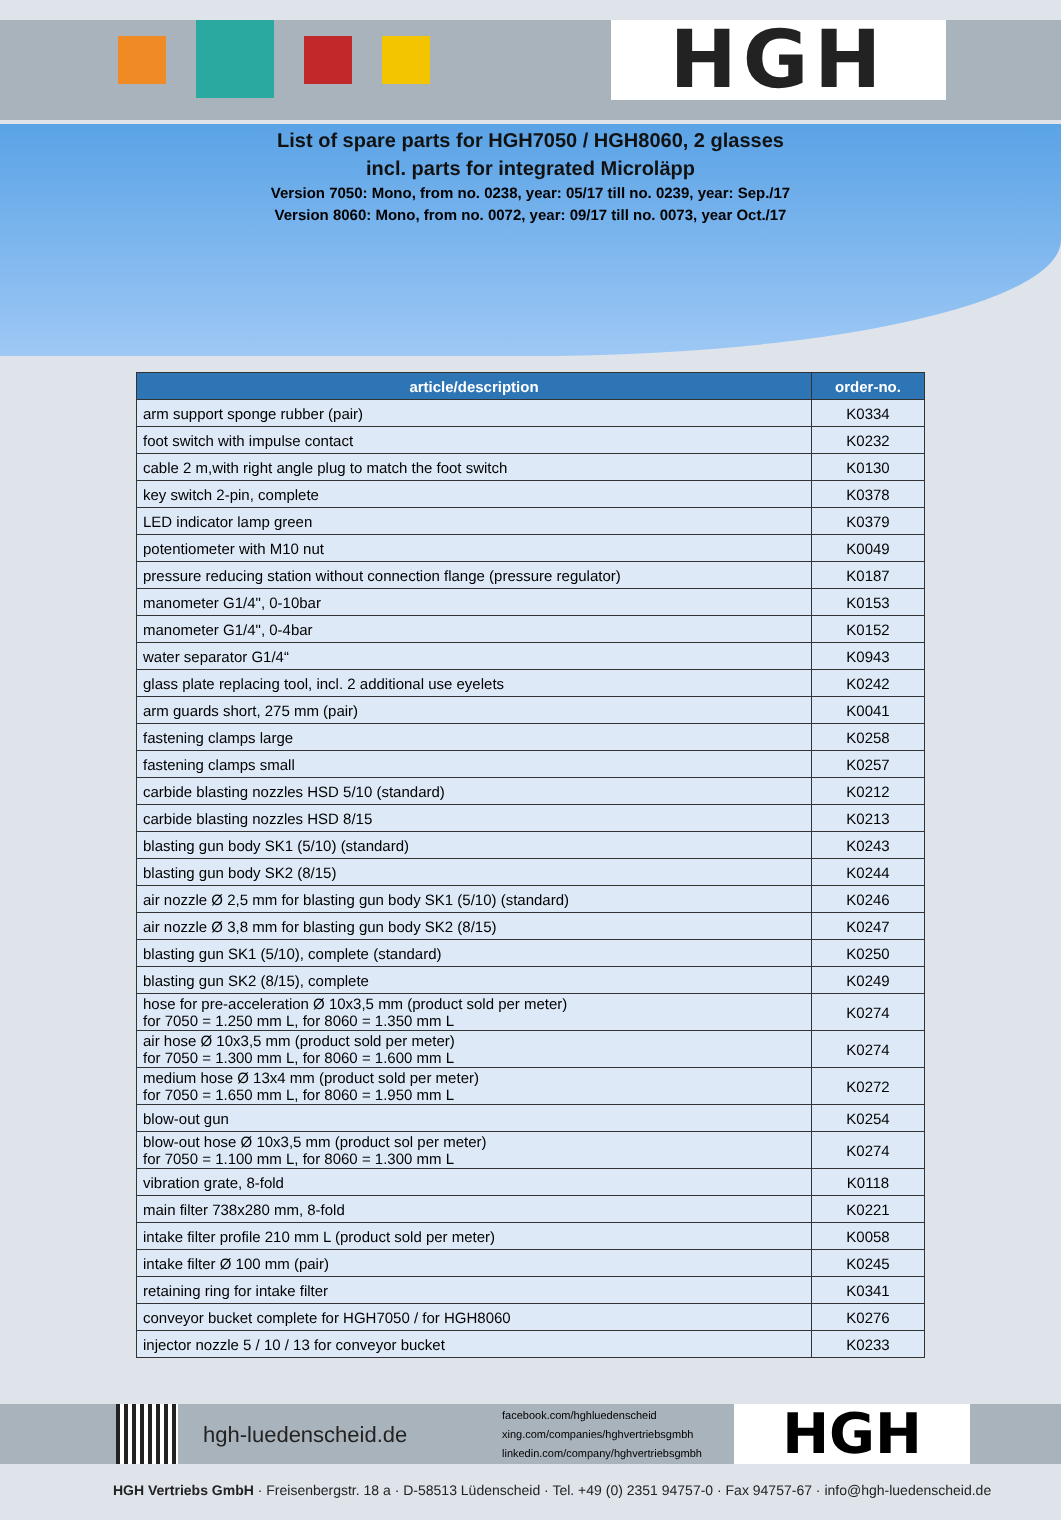HGH
List of spare parts for HGH7050 / HGH8060, 2 glasses
incl. parts for integrated Microläpp
Version 7050: Mono, from no. 0238, year: 05/17 till no. 0239, year: Sep./17
Version 8060: Mono, from no. 0072, year: 09/17 till no. 0073, year Oct./17
| article/description | order-no. |
| --- | --- |
| arm support sponge rubber (pair) | K0334 |
| foot switch with impulse contact | K0232 |
| cable 2 m,with right angle plug to match the foot switch | K0130 |
| key switch 2-pin, complete | K0378 |
| LED indicator lamp green | K0379 |
| potentiometer with M10 nut | K0049 |
| pressure reducing station without connection flange (pressure regulator) | K0187 |
| manometer G1/4", 0-10bar | K0153 |
| manometer G1/4", 0-4bar | K0152 |
| water separator G1/4“ | K0943 |
| glass plate replacing tool, incl. 2 additional use eyelets | K0242 |
| arm guards short, 275 mm (pair) | K0041 |
| fastening clamps large | K0258 |
| fastening clamps small | K0257 |
| carbide blasting nozzles HSD 5/10 (standard) | K0212 |
| carbide blasting nozzles HSD 8/15 | K0213 |
| blasting gun body SK1 (5/10) (standard) | K0243 |
| blasting gun body SK2 (8/15) | K0244 |
| air nozzle Ø 2,5 mm for blasting gun body SK1 (5/10) (standard) | K0246 |
| air nozzle Ø 3,8 mm for blasting gun body SK2 (8/15) | K0247 |
| blasting gun SK1 (5/10), complete (standard) | K0250 |
| blasting gun SK2 (8/15), complete | K0249 |
| hose for pre-acceleration Ø 10x3,5 mm (product sold per meter) for 7050 = 1.250 mm L, for 8060 = 1.350 mm L | K0274 |
| air hose Ø 10x3,5 mm (product sold per meter) for 7050 = 1.300 mm L, for 8060 = 1.600 mm L | K0274 |
| medium hose Ø 13x4 mm (product sold per meter) for 7050 = 1.650 mm L, for 8060 = 1.950 mm L | K0272 |
| blow-out gun | K0254 |
| blow-out hose Ø 10x3,5 mm (product sol per meter) for 7050 = 1.100 mm L, for 8060 = 1.300 mm L | K0274 |
| vibration grate, 8-fold | K0118 |
| main filter 738x280 mm, 8-fold | K0221 |
| intake filter profile 210 mm L (product sold per meter) | K0058 |
| intake filter Ø 100 mm (pair) | K0245 |
| retaining ring for intake filter | K0341 |
| conveyor bucket complete for HGH7050 / for HGH8060 | K0276 |
| injector nozzle 5 / 10 / 13 for conveyor bucket | K0233 |
hgh-luedenscheid.de
facebook.com/hghluedenscheid
xing.com/companies/hghvertriebsgmbh
linkedin.com/company/hghvertriebsgmbh
HGH
HGH Vertriebs GmbH · Freisenbergstr. 18 a · D-58513 Lüdenscheid · Tel. +49 (0) 2351 94757-0 · Fax 94757-67 · info@hgh-luedenscheid.de